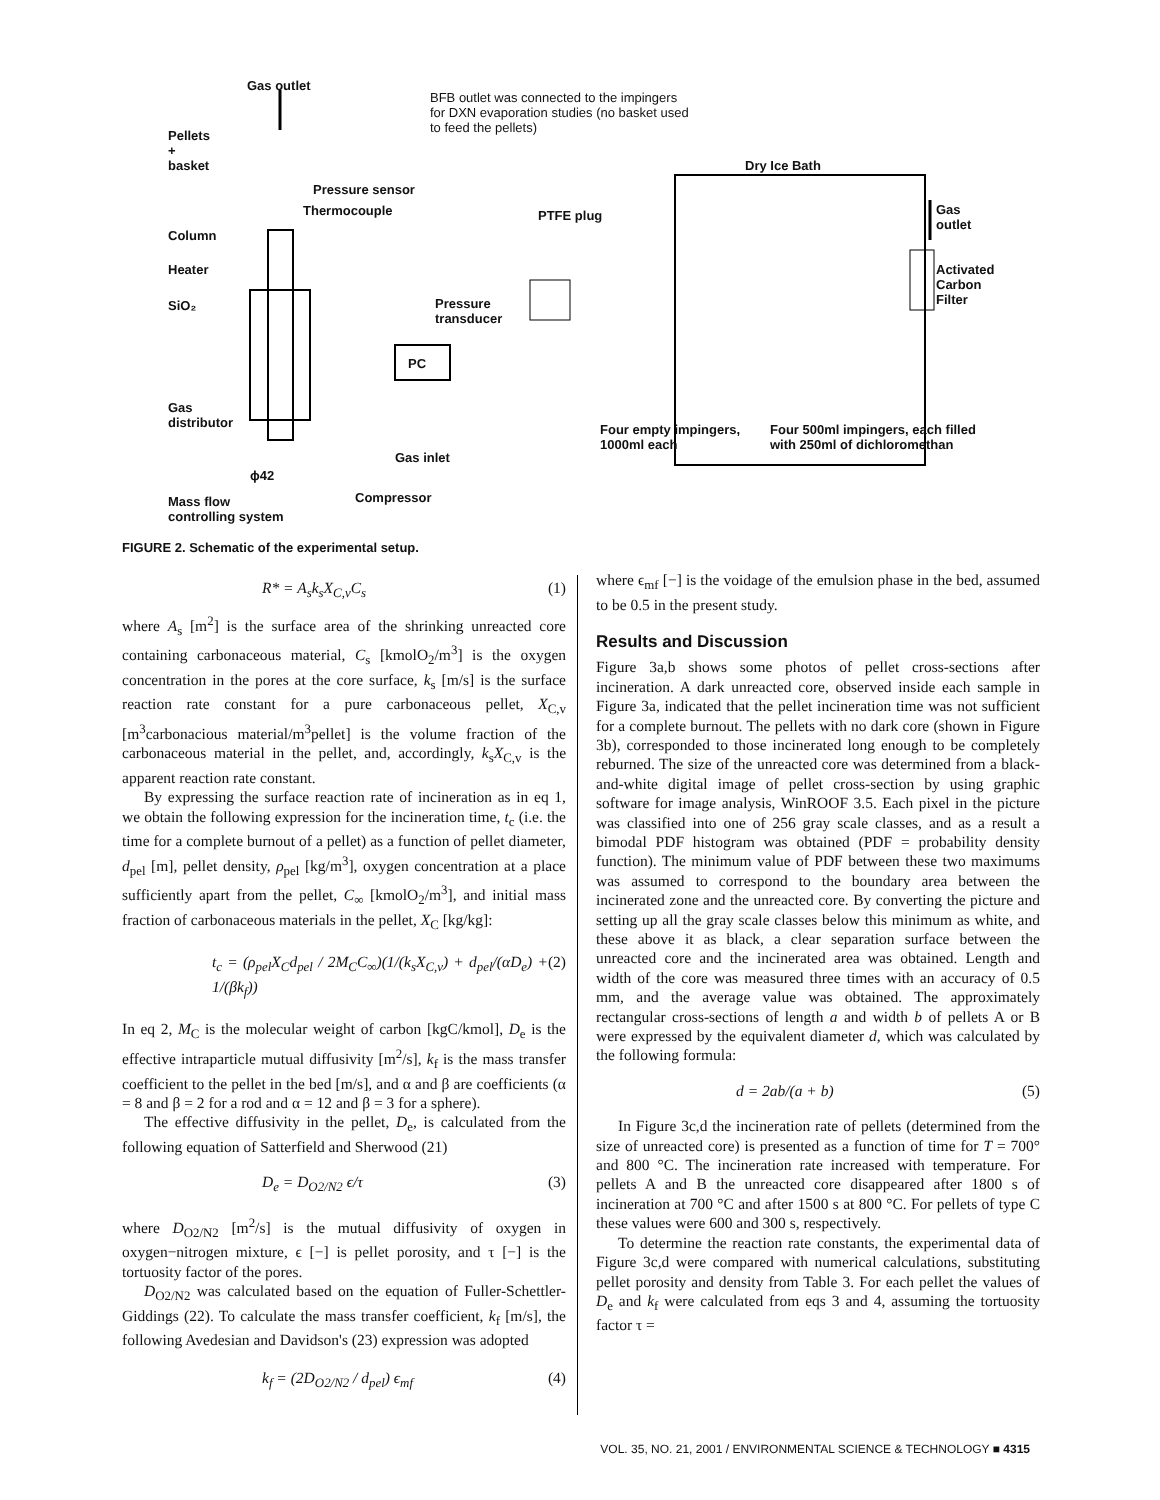Gas outlet
BFB outlet was connected to the impingers
for DXN evaporation studies (no basket used
to feed the pellets)
Pellets
+
basket
Dry Ice Bath
Pressure sensor
Thermocouple PTFE plug
Gas
outlet
Column
Heater
Activated
Carbon
Filter
SiO₂
Pressure
transducer
PC
Gas
distributor
Four empty impingers,
1000ml each
Four 500ml impingers, each filled
with 250ml of dichloromethan
Gas inlet
ϕ42
Mass flow
controlling system
Compressor
FIGURE 2. Schematic of the experimental setup.
R* = A<sub>s</sub>k<sub>s</sub>X<sub>C,v</sub>C<sub>s</sub> (1)
where A<sub>s</sub> [m<sup>2</sup>] is the surface area of the shrinking unreacted core containing carbonaceous material, C<sub>s</sub> [kmolO<sub>2</sub>/m<sup>3</sup>] is the oxygen concentration in the pores at the core surface, k<sub>s</sub> [m/s] is the surface reaction rate constant for a pure carbonaceous pellet, X<sub>C,v</sub> [m<sup>3</sup>carbonacious material/m<sup>3</sup>pellet] is the volume fraction of the carbonaceous material in the pellet, and, accordingly, k<sub>s</sub>X<sub>C,v</sub> is the apparent reaction rate constant.
By expressing the surface reaction rate of incineration as in eq 1, we obtain the following expression for the incineration time, t<sub>c</sub> (i.e. the time for a complete burnout of a pellet) as a function of pellet diameter, d<sub>pel</sub> [m], pellet density, ρ<sub>pel</sub> [kg/m<sup>3</sup>], oxygen concentration at a place sufficiently apart from the pellet, C<sub>∞</sub> [kmolO<sub>2</sub>/m<sup>3</sup>], and initial mass fraction of carbonaceous materials in the pellet, X<sub>C</sub> [kg/kg]:
t<sub>c</sub> = (ρ<sub>pel</sub>X<sub>C</sub>d<sub>pel</sub> / 2M<sub>C</sub>C<sub>∞</sub>)(1/(k<sub>s</sub>X<sub>C,v</sub>) + d<sub>pel</sub>/(αD<sub>e</sub>) + 1/(βk<sub>f</sub>)) (2)
In eq 2, M<sub>C</sub> is the molecular weight of carbon [kgC/kmol], D<sub>e</sub> is the effective intraparticle mutual diffusivity [m<sup>2</sup>/s], k<sub>f</sub> is the mass transfer coefficient to the pellet in the bed [m/s], and α and β are coefficients (α = 8 and β = 2 for a rod and α = 12 and β = 3 for a sphere).
The effective diffusivity in the pellet, D<sub>e</sub>, is calculated from the following equation of Satterfield and Sherwood (21)
D<sub>e</sub> = D<sub>O2/N2</sub> ϵ/τ (3)
where D<sub>O2/N2</sub> [m<sup>2</sup>/s] is the mutual diffusivity of oxygen in oxygen−nitrogen mixture, ϵ [−] is pellet porosity, and τ [−] is the tortuosity factor of the pores.
D<sub>O2/N2</sub> was calculated based on the equation of Fuller-Schettler-Giddings (22). To calculate the mass transfer coefficient, k<sub>f</sub> [m/s], the following Avedesian and Davidson's (23) expression was adopted
k<sub>f</sub> = (2D<sub>O2/N2</sub> / d<sub>pel</sub>) ϵ<sub>mf</sub> (4)
where ϵ<sub>mf</sub> [−] is the voidage of the emulsion phase in the bed, assumed to be 0.5 in the present study.
Results and Discussion
Figure 3a,b shows some photos of pellet cross-sections after incineration. A dark unreacted core, observed inside each sample in Figure 3a, indicated that the pellet incineration time was not sufficient for a complete burnout. The pellets with no dark core (shown in Figure 3b), corresponded to those incinerated long enough to be completely reburned. The size of the unreacted core was determined from a black-and-white digital image of pellet cross-section by using graphic software for image analysis, WinROOF 3.5. Each pixel in the picture was classified into one of 256 gray scale classes, and as a result a bimodal PDF histogram was obtained (PDF = probability density function). The minimum value of PDF between these two maximums was assumed to correspond to the boundary area between the incinerated zone and the unreacted core. By converting the picture and setting up all the gray scale classes below this minimum as white, and these above it as black, a clear separation surface between the unreacted core and the incinerated area was obtained. Length and width of the core was measured three times with an accuracy of 0.5 mm, and the average value was obtained. The approximately rectangular cross-sections of length a and width b of pellets A or B were expressed by the equivalent diameter d, which was calculated by the following formula:
d = 2ab/(a + b) (5)
In Figure 3c,d the incineration rate of pellets (determined from the size of unreacted core) is presented as a function of time for T = 700° and 800 °C. The incineration rate increased with temperature. For pellets A and B the unreacted core disappeared after 1800 s of incineration at 700 °C and after 1500 s at 800 °C. For pellets of type C these values were 600 and 300 s, respectively.
To determine the reaction rate constants, the experimental data of Figure 3c,d were compared with numerical calculations, substituting pellet porosity and density from Table 3. For each pellet the values of D<sub>e</sub> and k<sub>f</sub> were calculated from eqs 3 and 4, assuming the tortuosity factor τ =
VOL. 35, NO. 21, 2001 / ENVIRONMENTAL SCIENCE & TECHNOLOGY ■ 4315